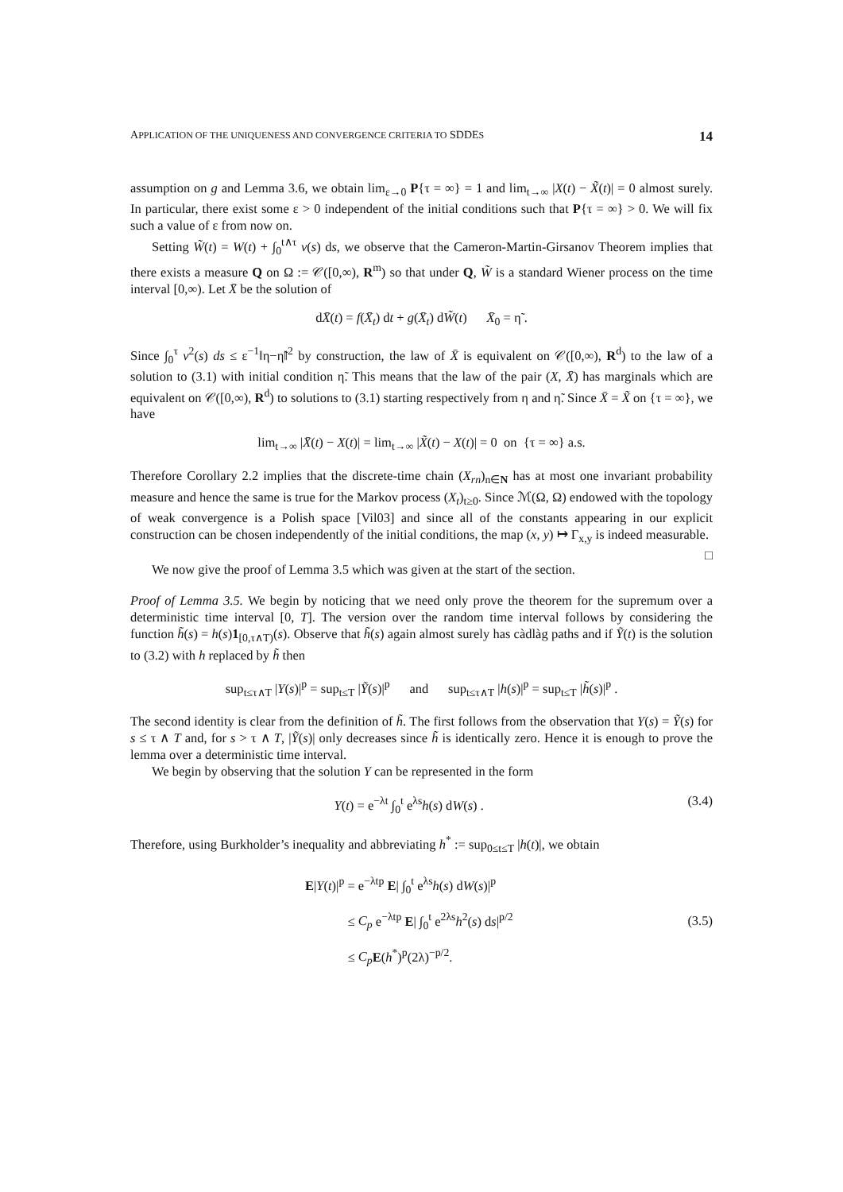APPLICATION OF THE UNIQUENESS AND CONVERGENCE CRITERIA TO SDDES 14
assumption on g and Lemma 3.6, we obtain lim<sub>ε→0</sub> P{τ = ∞} = 1 and lim<sub>t→∞</sub> |X(t) − X̃(t)| = 0 almost surely. In particular, there exist some ε > 0 independent of the initial conditions such that P{τ = ∞} > 0. We will fix such a value of ε from now on.
Setting W̃(t) = W(t) + ∫<sub>0</sub><sup>t∧τ</sup> v(s) ds, we observe that the Cameron-Martin-Girsanov Theorem implies that there exists a measure Q on Ω := 𝒞([0,∞), R<sup>m</sup>) so that under Q, W̃ is a standard Wiener process on the time interval [0,∞). Let X̄ be the solution of
dX̄(t) = f(X̄<sub>t</sub>) dt + g(X̄<sub>t</sub>) dW̃(t) X̄<sub>0</sub> = η̃ .
Since ∫<sub>0</sub><sup>τ</sup> v<sup>2</sup>(s) ds ≤ ε<sup>−1</sup>‖η−η̃‖<sup>2</sup> by construction, the law of X̄ is equivalent on 𝒞([0,∞), R<sup>d</sup>) to the law of a solution to (3.1) with initial condition η̃. This means that the law of the pair (X, X̄) has marginals which are equivalent on 𝒞([0,∞), R<sup>d</sup>) to solutions to (3.1) starting respectively from η and η̃. Since X̄ = X̃ on {τ = ∞}, we have
lim<sub>t→∞</sub> |X̄(t) − X(t)| = lim<sub>t→∞</sub> |X̃(t) − X(t)| = 0 on {τ = ∞} a.s.
Therefore Corollary 2.2 implies that the discrete-time chain (X<sub>rn</sub>)<sub>n∈N</sub> has at most one invariant probability measure and hence the same is true for the Markov process (X<sub>t</sub>)<sub>t≥0</sub>. Since ℳ(Ω, Ω) endowed with the topology of weak convergence is a Polish space [Vil03] and since all of the constants appearing in our explicit construction can be chosen independently of the initial conditions, the map (x, y) ↦ Γ<sub>x,y</sub> is indeed measurable. □
We now give the proof of Lemma 3.5 which was given at the start of the section.
Proof of Lemma 3.5. We begin by noticing that we need only prove the theorem for the supremum over a deterministic time interval [0, T]. The version over the random time interval follows by considering the function h̃(s) = h(s)1<sub>[0,τ∧T)</sub>(s). Observe that h̃(s) again almost surely has càdlàg paths and if Ỹ(t) is the solution to (3.2) with h replaced by h̃ then
sup<sub>t≤τ∧T</sub> |Y(s)|<sup>p</sup> = sup<sub>t≤T</sub> |Ỹ(s)|<sup>p</sup> and sup<sub>t≤τ∧T</sub> |h(s)|<sup>p</sup> = sup<sub>t≤T</sub> |h̃(s)|<sup>p</sup> .
The second identity is clear from the definition of h̃. The first follows from the observation that Y(s) = Ỹ(s) for s ≤ τ ∧ T and, for s > τ ∧ T, |Ỹ(s)| only decreases since h̃ is identically zero. Hence it is enough to prove the lemma over a deterministic time interval.
We begin by observing that the solution Y can be represented in the form
Y(t) = e<sup>−λt</sup> ∫<sub>0</sub><sup>t</sup> e<sup>λs</sup>h(s) dW(s) . (3.4)
Therefore, using Burkholder’s inequality and abbreviating h<sup>*</sup> := sup<sub>0≤t≤T</sub> |h(t)|, we obtain
E|Y(t)|<sup>p</sup> = e<sup>−λtp</sup> E| ∫<sub>0</sub><sup>t</sup> e<sup>λs</sup>h(s) dW(s)|<sup>p</sup>
≤ C<sub>p</sub> e<sup>−λtp</sup> E| ∫<sub>0</sub><sup>t</sup> e<sup>2λs</sup>h<sup>2</sup>(s) ds|<sup>p/2</sup>
≤ C<sub>p</sub> E(h<sup>*</sup>)<sup>p</sup>(2λ)<sup>−p/2</sup>. (3.5)